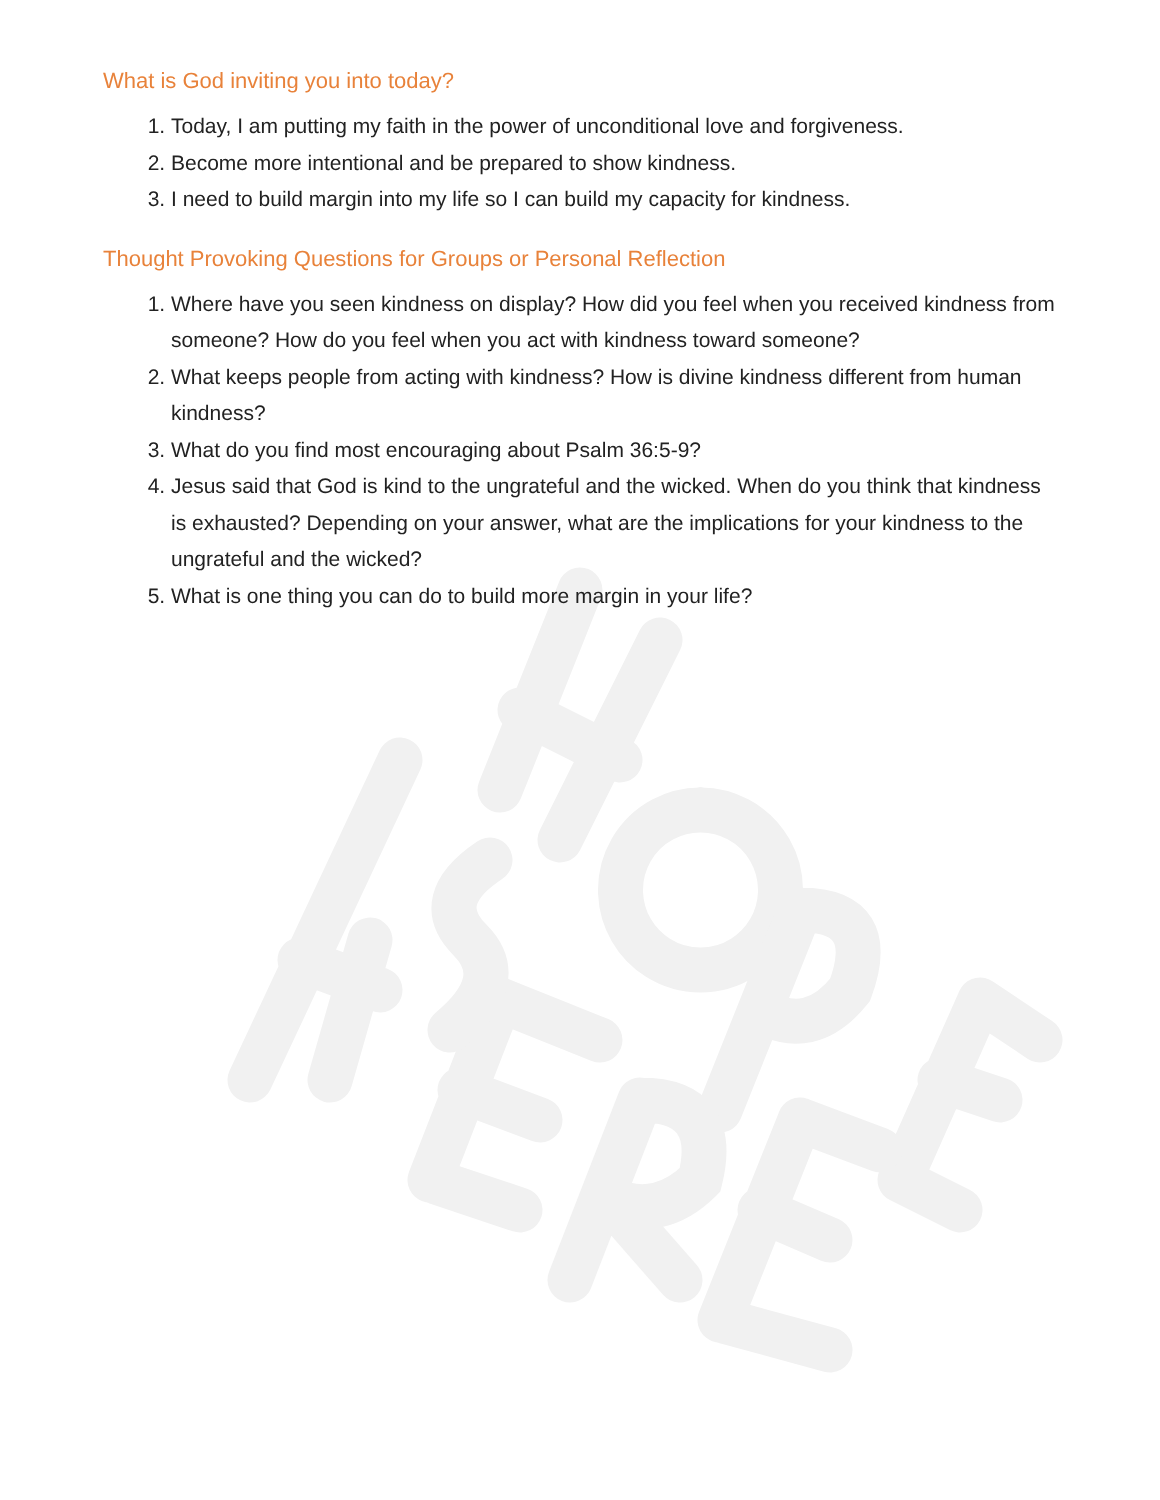What is God inviting you into today?
1. Today, I am putting my faith in the power of unconditional love and forgiveness.
2. Become more intentional and be prepared to show kindness.
3. I need to build margin into my life so I can build my capacity for kindness.
Thought Provoking Questions for Groups or Personal Reflection
1. Where have you seen kindness on display? How did you feel when you received kindness from someone? How do you feel when you act with kindness toward someone?
2. What keeps people from acting with kindness? How is divine kindness different from human kindness?
3. What do you find most encouraging about Psalm 36:5-9?
4. Jesus said that God is kind to the ungrateful and the wicked. When do you think that kindness is exhausted? Depending on your answer, what are the implications for your kindness to the ungrateful and the wicked?
5. What is one thing you can do to build more margin in your life?